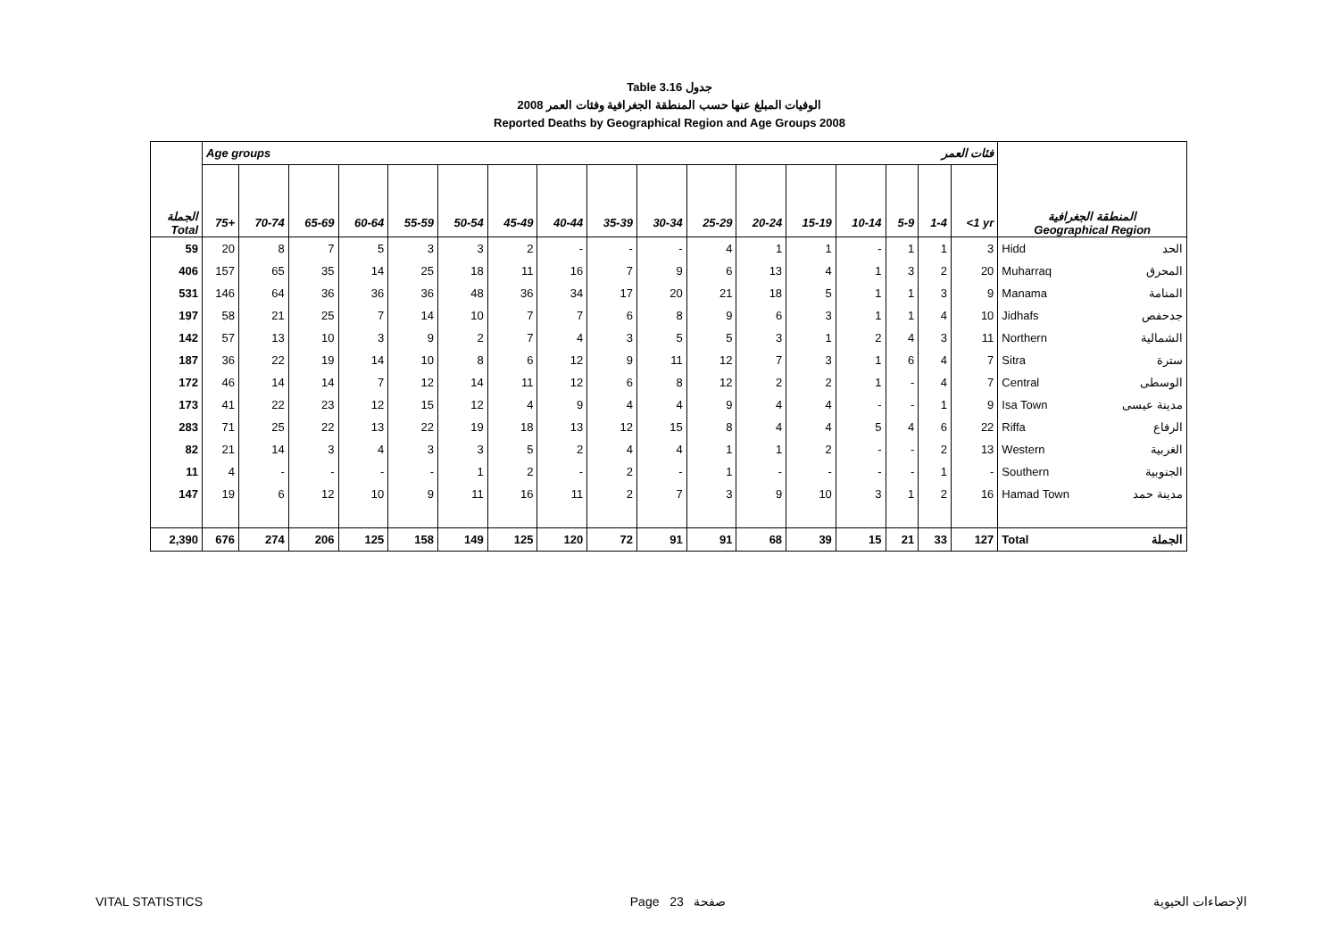Table 3.16 جدول
2008 الوفيات المبلغ عنها حسب المنطقة الجغرافية وفئات العمر
Reported Deaths by Geographical Region and Age Groups 2008
| | Age groups فئات العمر | | | | | | | | | | | | | | | | | المنطقة الجغرافية Geographical Region | |
| الجملة Total | 75+ | 70-74 | 65-69 | 60-64 | 55-59 | 50-54 | 45-49 | 40-44 | 35-39 | 30-34 | 25-29 | 20-24 | 15-19 | 10-14 | 5-9 | 1-4 | <1 yr | | |
| 59 | 20 | 8 | 7 | 5 | 3 | 3 | 2 | - | - | - | 4 | 1 | 1 | - | 1 | 1 | 3 | Hidd | الحد |
| 406 | 157 | 65 | 35 | 14 | 25 | 18 | 11 | 16 | 7 | 9 | 6 | 13 | 4 | 1 | 3 | 2 | 20 | Muharraq | المحرق |
| 531 | 146 | 64 | 36 | 36 | 36 | 48 | 36 | 34 | 17 | 20 | 21 | 18 | 5 | 1 | 1 | 3 | 9 | Manama | المنامة |
| 197 | 58 | 21 | 25 | 7 | 14 | 10 | 7 | 7 | 6 | 8 | 9 | 6 | 3 | 1 | 1 | 4 | 10 | Jidhafs | جدحفص |
| 142 | 57 | 13 | 10 | 3 | 9 | 2 | 7 | 4 | 3 | 5 | 5 | 3 | 1 | 2 | 4 | 3 | 11 | Northern | الشمالية |
| 187 | 36 | 22 | 19 | 14 | 10 | 8 | 6 | 12 | 9 | 11 | 12 | 7 | 3 | 1 | 6 | 4 | 7 | Sitra | سترة |
| 172 | 46 | 14 | 14 | 7 | 12 | 14 | 11 | 12 | 6 | 8 | 12 | 2 | 2 | 1 | - | 4 | 7 | Central | الوسطى |
| 173 | 41 | 22 | 23 | 12 | 15 | 12 | 4 | 9 | 4 | 4 | 9 | 4 | 4 | - | - | 1 | 9 | Isa Town | مدينة عيسى |
| 283 | 71 | 25 | 22 | 13 | 22 | 19 | 18 | 13 | 12 | 15 | 8 | 4 | 4 | 5 | 4 | 6 | 22 | Riffa | الرفاع |
| 82 | 21 | 14 | 3 | 4 | 3 | 3 | 5 | 2 | 4 | 4 | 1 | 1 | 2 | - | - | 2 | 13 | Western | الغربية |
| 11 | 4 | - | - | - | - | 1 | 2 | - | 2 | - | 1 | - | - | - | - | 1 | - | Southern | الجنوبية |
| 147 | 19 | 6 | 12 | 10 | 9 | 11 | 16 | 11 | 2 | 7 | 3 | 9 | 10 | 3 | 1 | 2 | 16 | Hamad Town | مدينة حمد |
| 2,390 | 676 | 274 | 206 | 125 | 158 | 149 | 125 | 120 | 72 | 91 | 91 | 68 | 39 | 15 | 21 | 33 | 127 | Total | الجملة |
VITAL STATISTICS Page 23 صفحة الإحصاءات الحيوية